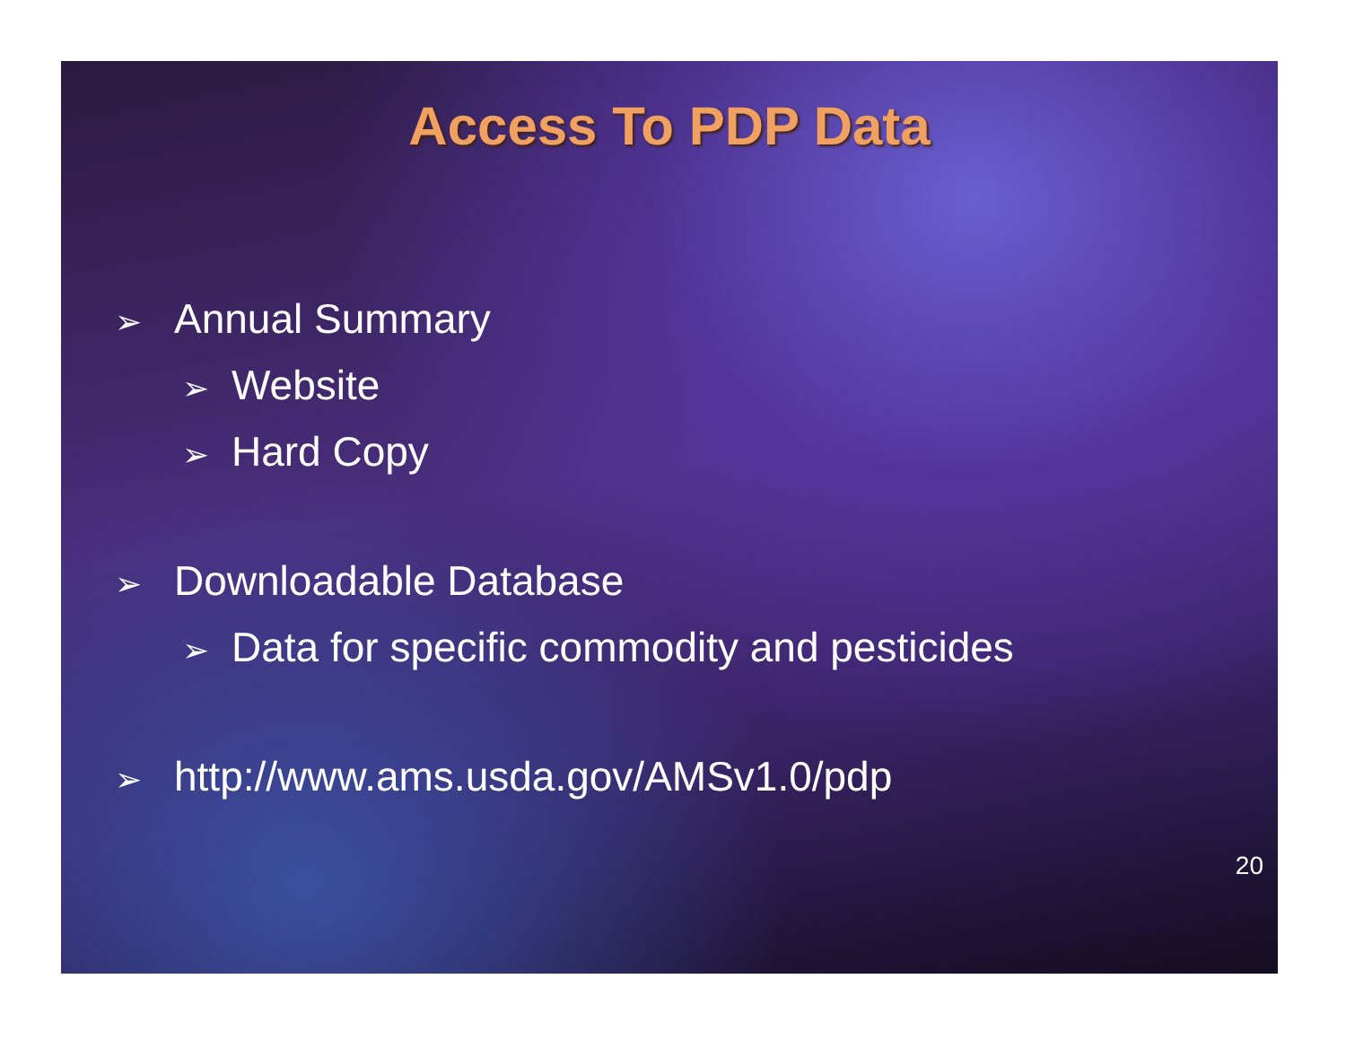Access To PDP Data
➢ Annual Summary
➢ Website
➢ Hard Copy
➢ Downloadable Database
➢ Data for specific commodity and pesticides
➢ http://www.ams.usda.gov/AMSv1.0/pdp
20